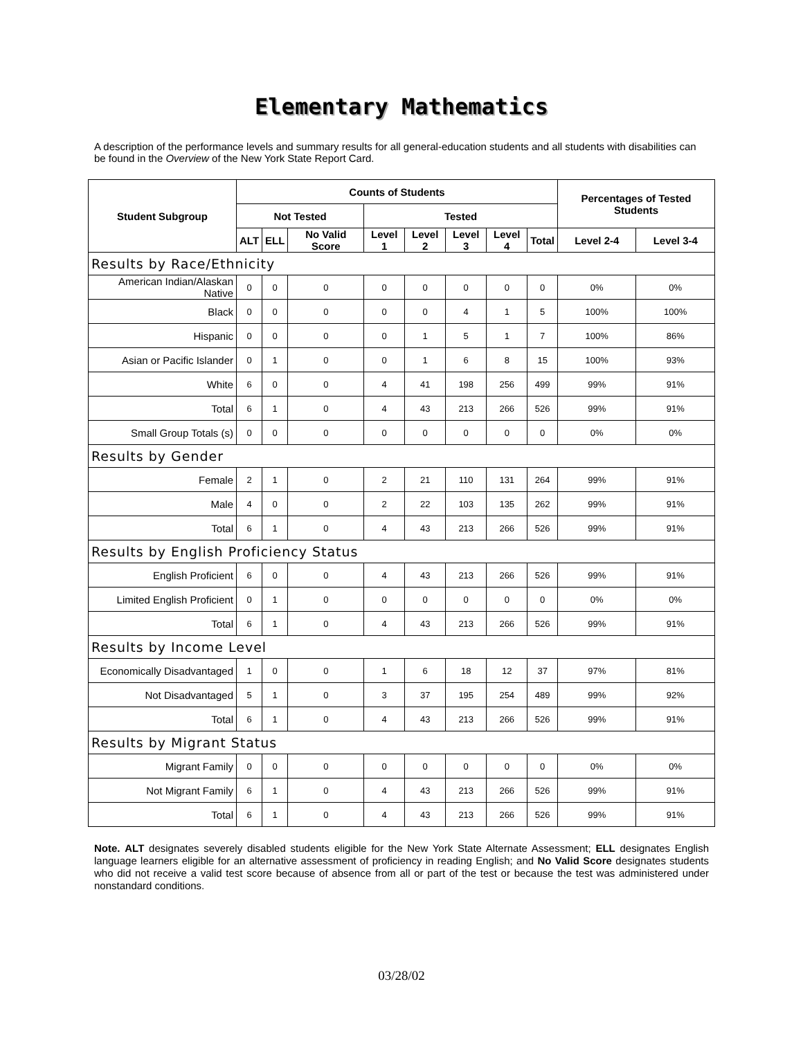Elementary Mathematics
A description of the performance levels and summary results for all general-education students and all students with disabilities can be found in the Overview of the New York State Report Card.
| Student Subgroup | Counts of Students | | | | | | | | Percentages of Tested Students | |
| --- | --- | --- | --- | --- | --- | --- | --- | --- | --- | --- |
| | Not Tested | | | Tested | | | | | | |
| | ALT | ELL | No Valid Score | Level 1 | Level 2 | Level 3 | Level 4 | Total | Level 2-4 | Level 3-4 |
| Results by Race/Ethnicity | | | | | | | | | | |
| American Indian/Alaskan Native | 0 | 0 | 0 | 0 | 0 | 0 | 0 | 0 | 0% | 0% |
| Black | 0 | 0 | 0 | 0 | 0 | 4 | 1 | 5 | 100% | 100% |
| Hispanic | 0 | 0 | 0 | 0 | 1 | 5 | 1 | 7 | 100% | 86% |
| Asian or Pacific Islander | 0 | 1 | 0 | 0 | 1 | 6 | 8 | 15 | 100% | 93% |
| White | 6 | 0 | 0 | 4 | 41 | 198 | 256 | 499 | 99% | 91% |
| Total | 6 | 1 | 0 | 4 | 43 | 213 | 266 | 526 | 99% | 91% |
| Small Group Totals (s) | 0 | 0 | 0 | 0 | 0 | 0 | 0 | 0 | 0% | 0% |
| Results by Gender | | | | | | | | | | |
| Female | 2 | 1 | 0 | 2 | 21 | 110 | 131 | 264 | 99% | 91% |
| Male | 4 | 0 | 0 | 2 | 22 | 103 | 135 | 262 | 99% | 91% |
| Total | 6 | 1 | 0 | 4 | 43 | 213 | 266 | 526 | 99% | 91% |
| Results by English Proficiency Status | | | | | | | | | | |
| English Proficient | 6 | 0 | 0 | 4 | 43 | 213 | 266 | 526 | 99% | 91% |
| Limited English Proficient | 0 | 1 | 0 | 0 | 0 | 0 | 0 | 0 | 0% | 0% |
| Total | 6 | 1 | 0 | 4 | 43 | 213 | 266 | 526 | 99% | 91% |
| Results by Income Level | | | | | | | | | | |
| Economically Disadvantaged | 1 | 0 | 0 | 1 | 6 | 18 | 12 | 37 | 97% | 81% |
| Not Disadvantaged | 5 | 1 | 0 | 3 | 37 | 195 | 254 | 489 | 99% | 92% |
| Total | 6 | 1 | 0 | 4 | 43 | 213 | 266 | 526 | 99% | 91% |
| Results by Migrant Status | | | | | | | | | | |
| Migrant Family | 0 | 0 | 0 | 0 | 0 | 0 | 0 | 0 | 0% | 0% |
| Not Migrant Family | 6 | 1 | 0 | 4 | 43 | 213 | 266 | 526 | 99% | 91% |
| Total | 6 | 1 | 0 | 4 | 43 | 213 | 266 | 526 | 99% | 91% |
Note. ALT designates severely disabled students eligible for the New York State Alternate Assessment; ELL designates English language learners eligible for an alternative assessment of proficiency in reading English; and No Valid Score designates students who did not receive a valid test score because of absence from all or part of the test or because the test was administered under nonstandard conditions.
03/28/02